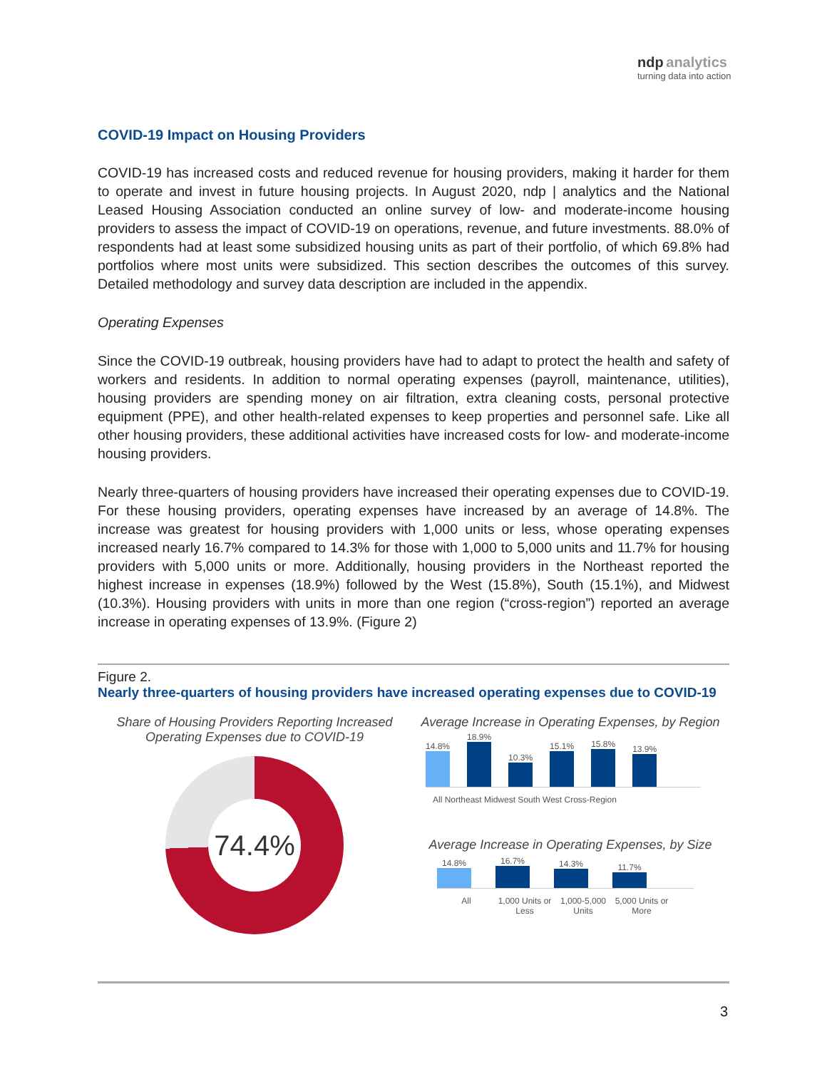ndp analytics
turning data into action
COVID-19 Impact on Housing Providers
COVID-19 has increased costs and reduced revenue for housing providers, making it harder for them to operate and invest in future housing projects. In August 2020, ndp | analytics and the National Leased Housing Association conducted an online survey of low- and moderate-income housing providers to assess the impact of COVID-19 on operations, revenue, and future investments. 88.0% of respondents had at least some subsidized housing units as part of their portfolio, of which 69.8% had portfolios where most units were subsidized. This section describes the outcomes of this survey. Detailed methodology and survey data description are included in the appendix.
Operating Expenses
Since the COVID-19 outbreak, housing providers have had to adapt to protect the health and safety of workers and residents. In addition to normal operating expenses (payroll, maintenance, utilities), housing providers are spending money on air filtration, extra cleaning costs, personal protective equipment (PPE), and other health-related expenses to keep properties and personnel safe. Like all other housing providers, these additional activities have increased costs for low- and moderate-income housing providers.
Nearly three-quarters of housing providers have increased their operating expenses due to COVID-19. For these housing providers, operating expenses have increased by an average of 14.8%. The increase was greatest for housing providers with 1,000 units or less, whose operating expenses increased nearly 16.7% compared to 14.3% for those with 1,000 to 5,000 units and 11.7% for housing providers with 5,000 units or more. Additionally, housing providers in the Northeast reported the highest increase in expenses (18.9%) followed by the West (15.8%), South (15.1%), and Midwest (10.3%). Housing providers with units in more than one region (“cross-region”) reported an average increase in operating expenses of 13.9%. (Figure 2)
Figure 2.
Nearly three-quarters of housing providers have increased operating expenses due to COVID-19
Share of Housing Providers Reporting Increased
Operating Expenses due to COVID-19
74.4%
Average Increase in Operating Expenses, by Region
14.8%
18.9%
10.3%
15.1%
15.8%
13.9%
All Northeast Midwest South West Cross-Region
Average Increase in Operating Expenses, by Size
14.8%
16.7%
14.3%
11.7%
All 1,000 Units or Less
1,000-5,000 Units
5,000 Units or More
3